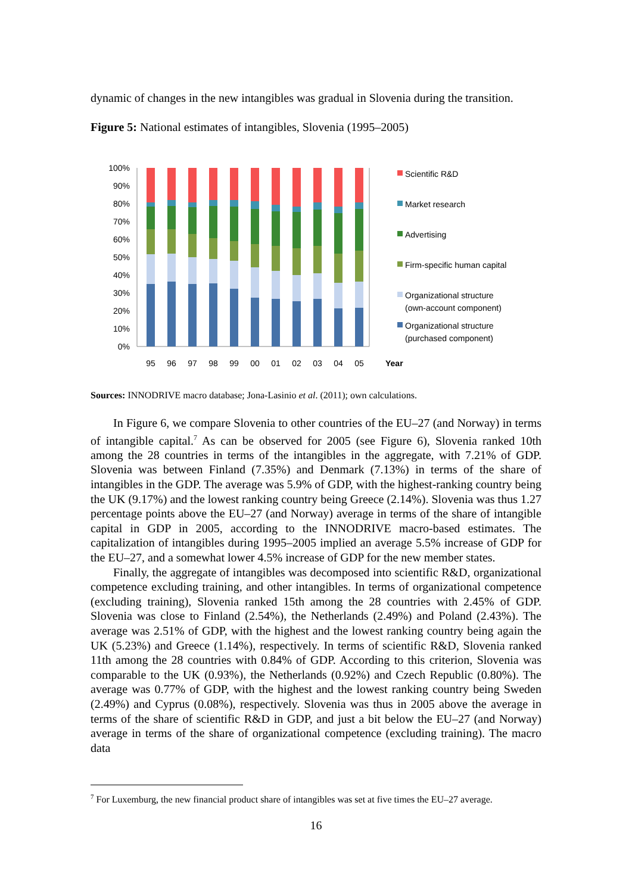dynamic of changes in the new intangibles was gradual in Slovenia during the transition.
Figure 5: National estimates of intangibles, Slovenia (1995–2005)
100%
90%
80%
70%
60%
50%
40%
30%
20%
10%
0%
95
96
97
98
99
00
01
02
03
04
05
Year
Scientific R&D
Market research
Advertising
Firm-specific human capital
Organizational structure
(own-account component)
Organizational structure
(purchased component)
Sources: INNODRIVE macro database; Jona-Lasinio et al. (2011); own calculations.
In Figure 6, we compare Slovenia to other countries of the EU–27 (and Norway) in terms of intangible capital.<sup>7</sup> As can be observed for 2005 (see Figure 6), Slovenia ranked 10th among the 28 countries in terms of the intangibles in the aggregate, with 7.21% of GDP. Slovenia was between Finland (7.35%) and Denmark (7.13%) in terms of the share of intangibles in the GDP. The average was 5.9% of GDP, with the highest-ranking country being the UK (9.17%) and the lowest ranking country being Greece (2.14%). Slovenia was thus 1.27 percentage points above the EU–27 (and Norway) average in terms of the share of intangible capital in GDP in 2005, according to the INNODRIVE macro-based estimates. The capitalization of intangibles during 1995–2005 implied an average 5.5% increase of GDP for the EU–27, and a somewhat lower 4.5% increase of GDP for the new member states.
Finally, the aggregate of intangibles was decomposed into scientific R&D, organizational competence excluding training, and other intangibles. In terms of organizational competence (excluding training), Slovenia ranked 15th among the 28 countries with 2.45% of GDP. Slovenia was close to Finland (2.54%), the Netherlands (2.49%) and Poland (2.43%). The average was 2.51% of GDP, with the highest and the lowest ranking country being again the UK (5.23%) and Greece (1.14%), respectively. In terms of scientific R&D, Slovenia ranked 11th among the 28 countries with 0.84% of GDP. According to this criterion, Slovenia was comparable to the UK (0.93%), the Netherlands (0.92%) and Czech Republic (0.80%). The average was 0.77% of GDP, with the highest and the lowest ranking country being Sweden (2.49%) and Cyprus (0.08%), respectively. Slovenia was thus in 2005 above the average in terms of the share of scientific R&D in GDP, and just a bit below the EU–27 (and Norway) average in terms of the share of organizational competence (excluding training). The macro data
<sup>7</sup> For Luxemburg, the new financial product share of intangibles was set at five times the EU–27 average.
16